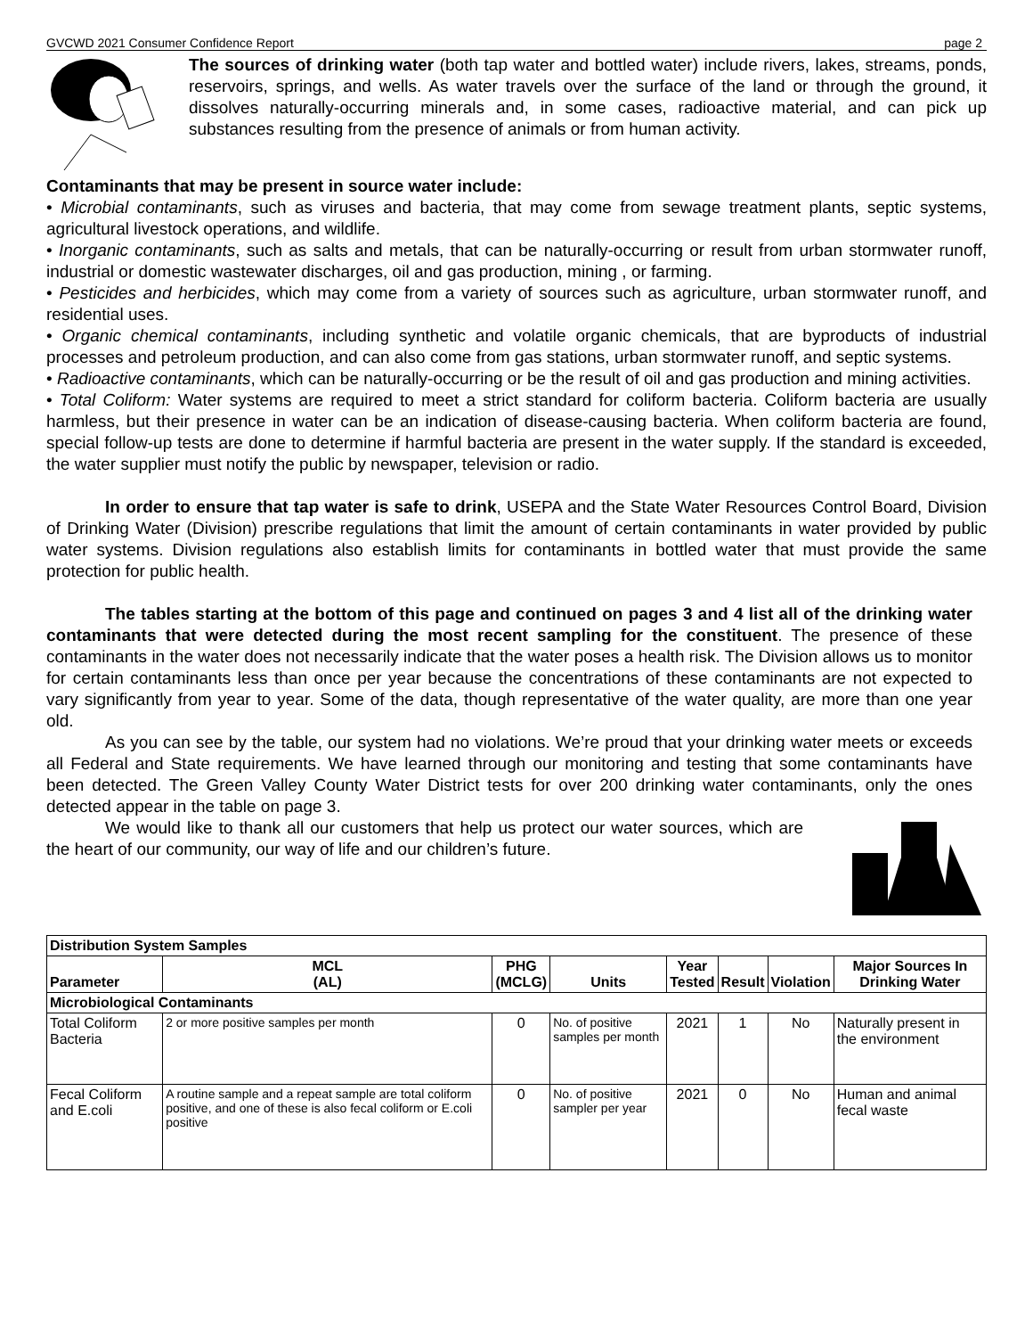GVCWD 2021 Consumer Confidence Report page 2
The sources of drinking water (both tap water and bottled water) include rivers, lakes, streams, ponds, reservoirs, springs, and wells. As water travels over the surface of the land or through the ground, it dissolves naturally-occurring minerals and, in some cases, radioactive material, and can pick up substances resulting from the presence of animals or from human activity.
Contaminants that may be present in source water include:
• Microbial contaminants, such as viruses and bacteria, that may come from sewage treatment plants, septic systems, agricultural livestock operations, and wildlife.
• Inorganic contaminants, such as salts and metals, that can be naturally-occurring or result from urban stormwater runoff, industrial or domestic wastewater discharges, oil and gas production, mining , or farming.
• Pesticides and herbicides, which may come from a variety of sources such as agriculture, urban stormwater runoff, and residential uses.
• Organic chemical contaminants, including synthetic and volatile organic chemicals, that are byproducts of industrial processes and petroleum production, and can also come from gas stations, urban stormwater runoff, and septic systems.
• Radioactive contaminants, which can be naturally-occurring or be the result of oil and gas production and mining activities.
• Total Coliform: Water systems are required to meet a strict standard for coliform bacteria. Coliform bacteria are usually harmless, but their presence in water can be an indication of disease-causing bacteria. When coliform bacteria are found, special follow-up tests are done to determine if harmful bacteria are present in the water supply. If the standard is exceeded, the water supplier must notify the public by newspaper, television or radio.
In order to ensure that tap water is safe to drink, USEPA and the State Water Resources Control Board, Division of Drinking Water (Division) prescribe regulations that limit the amount of certain contaminants in water provided by public water systems. Division regulations also establish limits for contaminants in bottled water that must provide the same protection for public health.
The tables starting at the bottom of this page and continued on pages 3 and 4 list all of the drinking water contaminants that were detected during the most recent sampling for the constituent. The presence of these contaminants in the water does not necessarily indicate that the water poses a health risk. The Division allows us to monitor for certain contaminants less than once per year because the concentrations of these contaminants are not expected to vary significantly from year to year. Some of the data, though representative of the water quality, are more than one year old.
As you can see by the table, our system had no violations. We’re proud that your drinking water meets or exceeds all Federal and State requirements. We have learned through our monitoring and testing that some contaminants have been detected. The Green Valley County Water District tests for over 200 drinking water contaminants, only the ones detected appear in the table on page 3.
We would like to thank all our customers that help us protect our water sources, which are the heart of our community, our way of life and our children’s future.
| Distribution System Samples | | | | | | | |
| --- | --- | --- | --- | --- | --- | --- | --- |
| Parameter | MCL (AL) | PHG (MCLG) | Units | Year Tested | Result | Violation | Major Sources In Drinking Water |
| Microbiological Contaminants | | | | | | | |
| Total Coliform Bacteria | 2 or more positive samples per month | 0 | No. of positive samples per month | 2021 | 1 | No | Naturally present in the environment |
| Fecal Coliform and E.coli | A routine sample and a repeat sample are total coliform positive, and one of these is also fecal coliform or E.coli positive | 0 | No. of positive sampler per year | 2021 | 0 | No | Human and animal fecal waste |